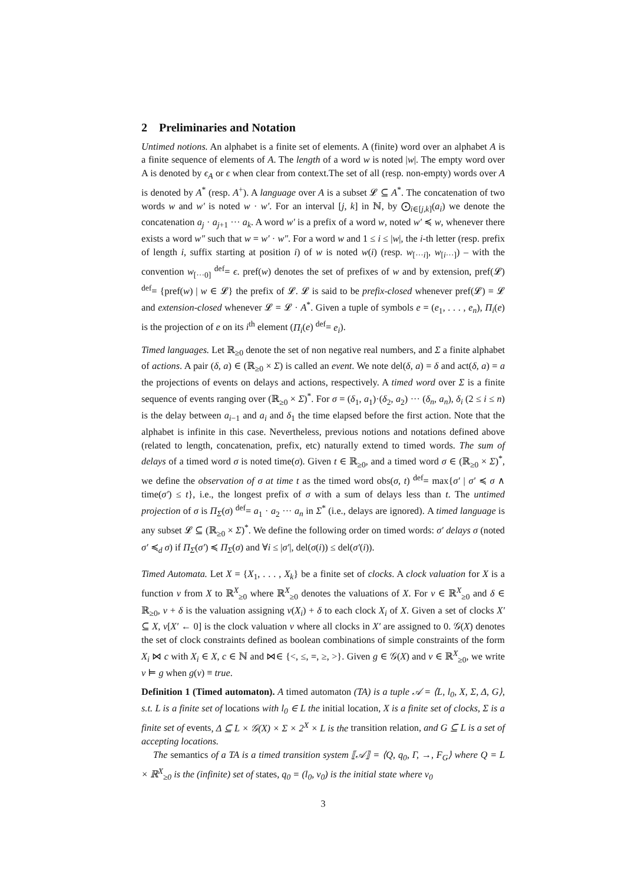2 Preliminaries and Notation
Untimed notions. An alphabet is a finite set of elements. A (finite) word over an alphabet A is a finite sequence of elements of A. The length of a word w is noted |w|. The empty word over A is denoted by ϵ<sub>A</sub> or ϵ when clear from context.The set of all (resp. non-empty) words over A is denoted by A<sup>*</sup> (resp. A<sup>+</sup>). A language over A is a subset 𝓛 ⊆ A<sup>*</sup>. The concatenation of two words w and w′ is noted w · w′. For an interval [j, k] in ℕ, by ⨀<sub>i∈[j,k]</sub>(a<sub>i</sub>) we denote the concatenation a<sub>j</sub> · a<sub>j+1</sub> ··· a<sub>k</sub>. A word w′ is a prefix of a word w, noted w′ ≼ w, whenever there exists a word w″ such that w = w′ · w″. For a word w and 1 ≤ i ≤ |w|, the i-th letter (resp. prefix of length i, suffix starting at position i) of w is noted w(i) (resp. w<sub>[···i]</sub>, w<sub>[i···]</sub>) – with the convention w<sub>[···0]</sub> <sup>def</sup>= ϵ. pref(w) denotes the set of prefixes of w and by extension, pref(𝓛) <sup>def</sup>= {pref(w) | w ∈ 𝓛} the prefix of 𝓛. 𝓛 is said to be prefix-closed whenever pref(𝓛) = 𝓛 and extension-closed whenever 𝓛 = 𝓛 · A<sup>*</sup>. Given a tuple of symbols e = (e<sub>1</sub>, . . . , e<sub>n</sub>), Π<sub>i</sub>(e) is the projection of e on its i<sup>th</sup> element (Π<sub>i</sub>(e) <sup>def</sup>= e<sub>i</sub>).
Timed languages. Let ℝ<sub>≥0</sub> denote the set of non negative real numbers, and Σ a finite alphabet of actions. A pair (δ, a) ∈ (ℝ<sub>≥0</sub> × Σ) is called an event. We note del(δ, a) = δ and act(δ, a) = a the projections of events on delays and actions, respectively. A timed word over Σ is a finite sequence of events ranging over (ℝ<sub>≥0</sub> × Σ)<sup>*</sup>. For σ = (δ<sub>1</sub>, a<sub>1</sub>)·(δ<sub>2</sub>, a<sub>2</sub>) ··· (δ<sub>n</sub>, a<sub>n</sub>), δ<sub>i</sub> (2 ≤ i ≤ n) is the delay between a<sub>i−1</sub> and a<sub>i</sub> and δ<sub>1</sub> the time elapsed before the first action. Note that the alphabet is infinite in this case. Nevertheless, previous notions and notations defined above (related to length, concatenation, prefix, etc) naturally extend to timed words. The sum of delays of a timed word σ is noted time(σ). Given t ∈ ℝ<sub>≥0</sub>, and a timed word σ ∈ (ℝ<sub>≥0</sub> × Σ)<sup>*</sup>, we define the observation of σ at time t as the timed word obs(σ, t) <sup>def</sup>= max{σ′ | σ′ ≼ σ ∧ time(σ′) ≤ t}, i.e., the longest prefix of σ with a sum of delays less than t. The untimed projection of σ is Π<sub>Σ</sub>(σ) <sup>def</sup>= a<sub>1</sub> · a<sub>2</sub> ··· a<sub>n</sub> in Σ<sup>*</sup> (i.e., delays are ignored). A timed language is any subset 𝓛 ⊆ (ℝ<sub>≥0</sub> × Σ)<sup>*</sup>. We define the following order on timed words: σ′ delays σ (noted σ′ ≼<sub>d</sub> σ) if Π<sub>Σ</sub>(σ′) ≼ Π<sub>Σ</sub>(σ) and ∀i ≤ |σ′|, del(σ(i)) ≤ del(σ′(i)).
Timed Automata. Let X = {X<sub>1</sub>, . . . , X<sub>k</sub>} be a finite set of clocks. A clock valuation for X is a function ν from X to ℝ<sup>X</sup><sub>≥0</sub> where ℝ<sup>X</sup><sub>≥0</sub> denotes the valuations of X. For ν ∈ ℝ<sup>X</sup><sub>≥0</sub> and δ ∈ ℝ<sub>≥0</sub>, ν + δ is the valuation assigning ν(X<sub>i</sub>) + δ to each clock X<sub>i</sub> of X. Given a set of clocks X′ ⊆ X, ν[X′ ← 0] is the clock valuation ν where all clocks in X′ are assigned to 0. 𝒢(X) denotes the set of clock constraints defined as boolean combinations of simple constraints of the form X<sub>i</sub> ⋈ c with X<sub>i</sub> ∈ X, c ∈ ℕ and ⋈∈ {<, ≤, =, ≥, >}. Given g ∈ 𝒢(X) and ν ∈ ℝ<sup>X</sup><sub>≥0</sub>, we write ν ⊨ g when g(ν) ≡ true.
Definition 1 (Timed automaton). A timed automaton (TA) is a tuple 𝒜 = ⟨L, l<sub>0</sub>, X, Σ, Δ, G⟩, s.t. L is a finite set of locations with l<sub>0</sub> ∈ L the initial location, X is a finite set of clocks, Σ is a finite set of events, Δ ⊆ L × 𝒢(X) × Σ × 2<sup>X</sup> × L is the transition relation, and G ⊆ L is a set of accepting locations.
The semantics of a TA is a timed transition system ⟦𝒜⟧ = ⟨Q, q<sub>0</sub>, Γ, →, F<sub>G</sub>⟩ where Q = L × ℝ<sup>X</sup><sub>≥0</sub> is the (infinite) set of states, q<sub>0</sub> = (l<sub>0</sub>, ν<sub>0</sub>) is the initial state where ν<sub>0</sub>
3